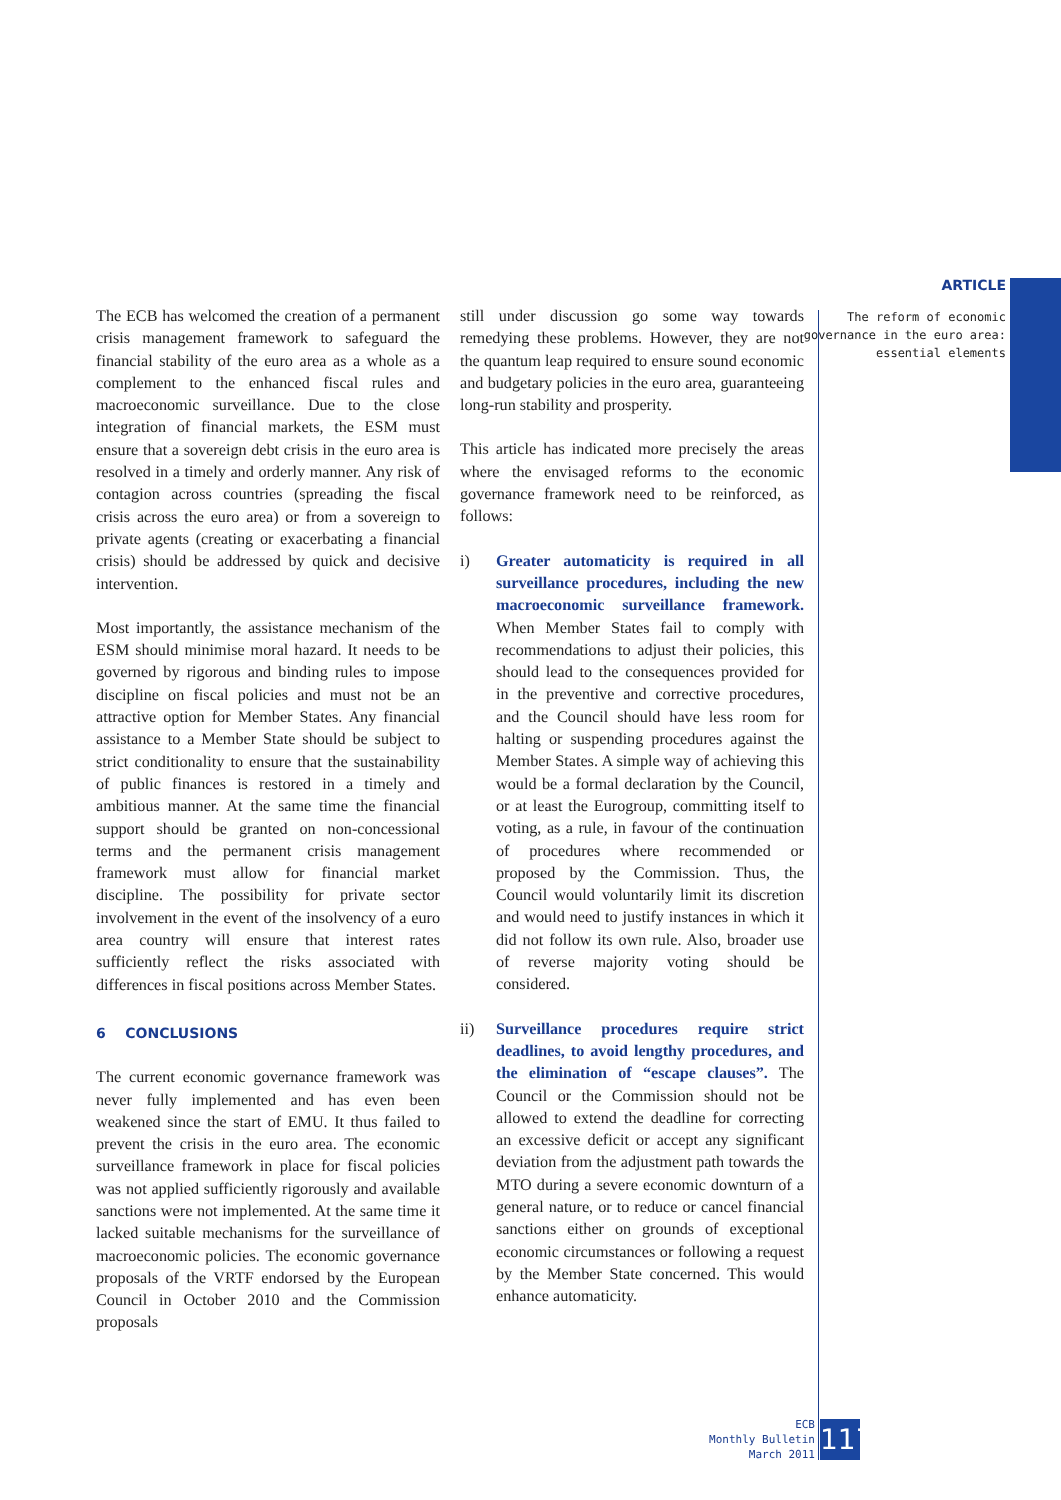ARTICLE
The reform of economic
governance in the euro area:
essential elements
The ECB has welcomed the creation of a permanent crisis management framework to safeguard the financial stability of the euro area as a whole as a complement to the enhanced fiscal rules and macroeconomic surveillance. Due to the close integration of financial markets, the ESM must ensure that a sovereign debt crisis in the euro area is resolved in a timely and orderly manner. Any risk of contagion across countries (spreading the fiscal crisis across the euro area) or from a sovereign to private agents (creating or exacerbating a financial crisis) should be addressed by quick and decisive intervention.
Most importantly, the assistance mechanism of the ESM should minimise moral hazard. It needs to be governed by rigorous and binding rules to impose discipline on fiscal policies and must not be an attractive option for Member States. Any financial assistance to a Member State should be subject to strict conditionality to ensure that the sustainability of public finances is restored in a timely and ambitious manner. At the same time the financial support should be granted on non-concessional terms and the permanent crisis management framework must allow for financial market discipline. The possibility for private sector involvement in the event of the insolvency of a euro area country will ensure that interest rates sufficiently reflect the risks associated with differences in fiscal positions across Member States.
6 CONCLUSIONS
The current economic governance framework was never fully implemented and has even been weakened since the start of EMU. It thus failed to prevent the crisis in the euro area. The economic surveillance framework in place for fiscal policies was not applied sufficiently rigorously and available sanctions were not implemented. At the same time it lacked suitable mechanisms for the surveillance of macroeconomic policies. The economic governance proposals of the VRTF endorsed by the European Council in October 2010 and the Commission proposals
still under discussion go some way towards remedying these problems. However, they are not the quantum leap required to ensure sound economic and budgetary policies in the euro area, guaranteeing long-run stability and prosperity.
This article has indicated more precisely the areas where the envisaged reforms to the economic governance framework need to be reinforced, as follows:
i) Greater automaticity is required in all surveillance procedures, including the new macroeconomic surveillance framework. When Member States fail to comply with recommendations to adjust their policies, this should lead to the consequences provided for in the preventive and corrective procedures, and the Council should have less room for halting or suspending procedures against the Member States. A simple way of achieving this would be a formal declaration by the Council, or at least the Eurogroup, committing itself to voting, as a rule, in favour of the continuation of procedures where recommended or proposed by the Commission. Thus, the Council would voluntarily limit its discretion and would need to justify instances in which it did not follow its own rule. Also, broader use of reverse majority voting should be considered.
ii) Surveillance procedures require strict deadlines, to avoid lengthy procedures, and the elimination of “escape clauses”. The Council or the Commission should not be allowed to extend the deadline for correcting an excessive deficit or accept any significant deviation from the adjustment path towards the MTO during a severe economic downturn of a general nature, or to reduce or cancel financial sanctions either on grounds of exceptional economic circumstances or following a request by the Member State concerned. This would enhance automaticity.
ECB
Monthly Bulletin
March 2011
117